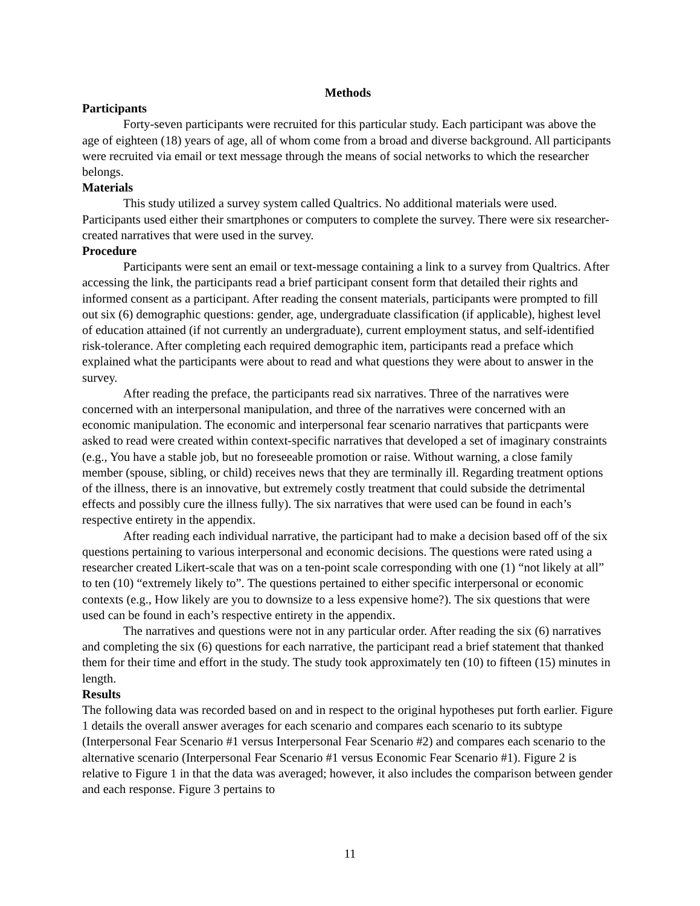Methods
Participants
Forty-seven participants were recruited for this particular study. Each participant was above the age of eighteen (18) years of age, all of whom come from a broad and diverse background. All participants were recruited via email or text message through the means of social networks to which the researcher belongs.
Materials
This study utilized a survey system called Qualtrics. No additional materials were used. Participants used either their smartphones or computers to complete the survey. There were six researcher-created narratives that were used in the survey.
Procedure
Participants were sent an email or text-message containing a link to a survey from Qualtrics. After accessing the link, the participants read a brief participant consent form that detailed their rights and informed consent as a participant. After reading the consent materials, participants were prompted to fill out six (6) demographic questions: gender, age, undergraduate classification (if applicable), highest level of education attained (if not currently an undergraduate), current employment status, and self-identified risk-tolerance. After completing each required demographic item, participants read a preface which explained what the participants were about to read and what questions they were about to answer in the survey.
After reading the preface, the participants read six narratives. Three of the narratives were concerned with an interpersonal manipulation, and three of the narratives were concerned with an economic manipulation. The economic and interpersonal fear scenario narratives that particpants were asked to read were created within context-specific narratives that developed a set of imaginary constraints (e.g., You have a stable job, but no foreseeable promotion or raise. Without warning, a close family member (spouse, sibling, or child) receives news that they are terminally ill. Regarding treatment options of the illness, there is an innovative, but extremely costly treatment that could subside the detrimental effects and possibly cure the illness fully). The six narratives that were used can be found in each’s respective entirety in the appendix.
After reading each individual narrative, the participant had to make a decision based off of the six questions pertaining to various interpersonal and economic decisions. The questions were rated using a researcher created Likert-scale that was on a ten-point scale corresponding with one (1) “not likely at all” to ten (10) “extremely likely to”. The questions pertained to either specific interpersonal or economic contexts (e.g., How likely are you to downsize to a less expensive home?). The six questions that were used can be found in each’s respective entirety in the appendix.
The narratives and questions were not in any particular order. After reading the six (6) narratives and completing the six (6) questions for each narrative, the participant read a brief statement that thanked them for their time and effort in the study. The study took approximately ten (10) to fifteen (15) minutes in length.
Results
The following data was recorded based on and in respect to the original hypotheses put forth earlier. Figure 1 details the overall answer averages for each scenario and compares each scenario to its subtype (Interpersonal Fear Scenario #1 versus Interpersonal Fear Scenario #2) and compares each scenario to the alternative scenario (Interpersonal Fear Scenario #1 versus Economic Fear Scenario #1). Figure 2 is relative to Figure 1 in that the data was averaged; however, it also includes the comparison between gender and each response. Figure 3 pertains to
11